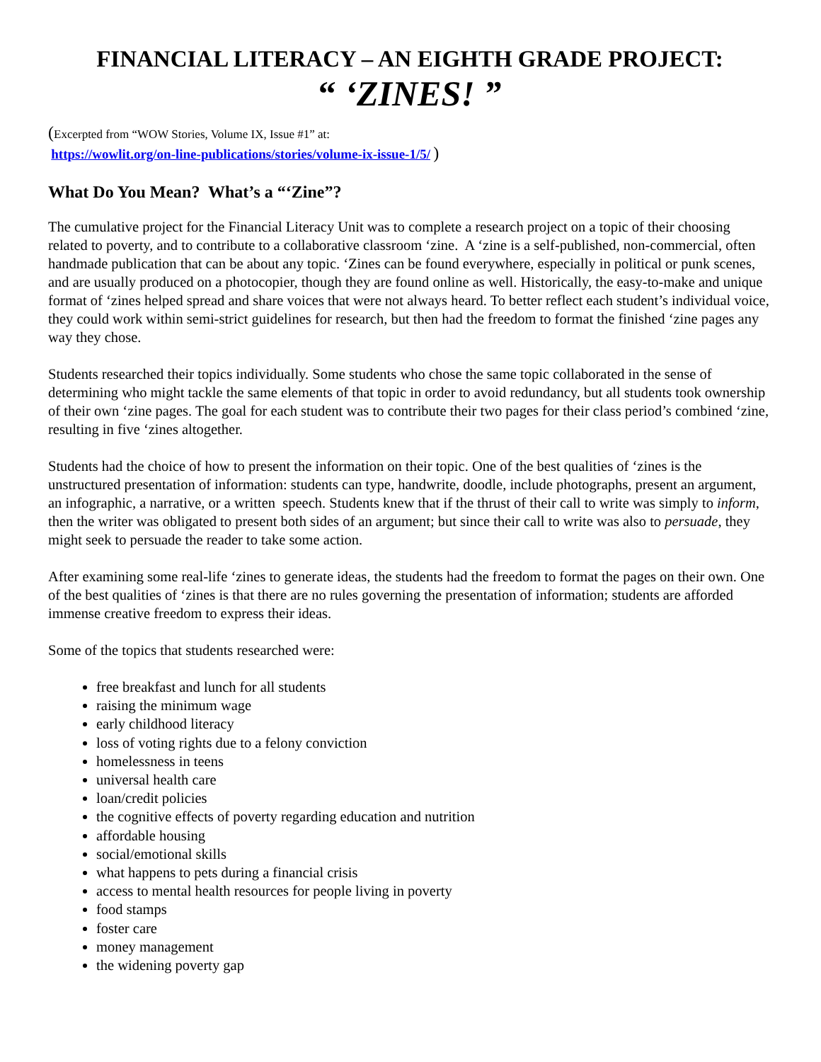FINANCIAL LITERACY – AN EIGHTH GRADE PROJECT:
“ ‘ZINES! ”
(Excerpted from “WOW Stories, Volume IX, Issue #1” at:
https://wowlit.org/on-line-publications/stories/volume-ix-issue-1/5/ )
What Do You Mean? What’s a “‘Zine”?
The cumulative project for the Financial Literacy Unit was to complete a research project on a topic of their choosing related to poverty, and to contribute to a collaborative classroom ‘zine. A ‘zine is a self-published, non-commercial, often handmade publication that can be about any topic. ‘Zines can be found everywhere, especially in political or punk scenes, and are usually produced on a photocopier, though they are found online as well. Historically, the easy-to-make and unique format of ‘zines helped spread and share voices that were not always heard. To better reflect each student’s individual voice, they could work within semi-strict guidelines for research, but then had the freedom to format the finished ‘zine pages any way they chose.
Students researched their topics individually. Some students who chose the same topic collaborated in the sense of determining who might tackle the same elements of that topic in order to avoid redundancy, but all students took ownership of their own ‘zine pages. The goal for each student was to contribute their two pages for their class period’s combined ‘zine, resulting in five ‘zines altogether.
Students had the choice of how to present the information on their topic. One of the best qualities of ‘zines is the unstructured presentation of information: students can type, handwrite, doodle, include photographs, present an argument, an infographic, a narrative, or a written speech. Students knew that if the thrust of their call to write was simply to inform, then the writer was obligated to present both sides of an argument; but since their call to write was also to persuade, they might seek to persuade the reader to take some action.
After examining some real-life ‘zines to generate ideas, the students had the freedom to format the pages on their own. One of the best qualities of ‘zines is that there are no rules governing the presentation of information; students are afforded immense creative freedom to express their ideas.
Some of the topics that students researched were:
free breakfast and lunch for all students
raising the minimum wage
early childhood literacy
loss of voting rights due to a felony conviction
homelessness in teens
universal health care
loan/credit policies
the cognitive effects of poverty regarding education and nutrition
affordable housing
social/emotional skills
what happens to pets during a financial crisis
access to mental health resources for people living in poverty
food stamps
foster care
money management
the widening poverty gap